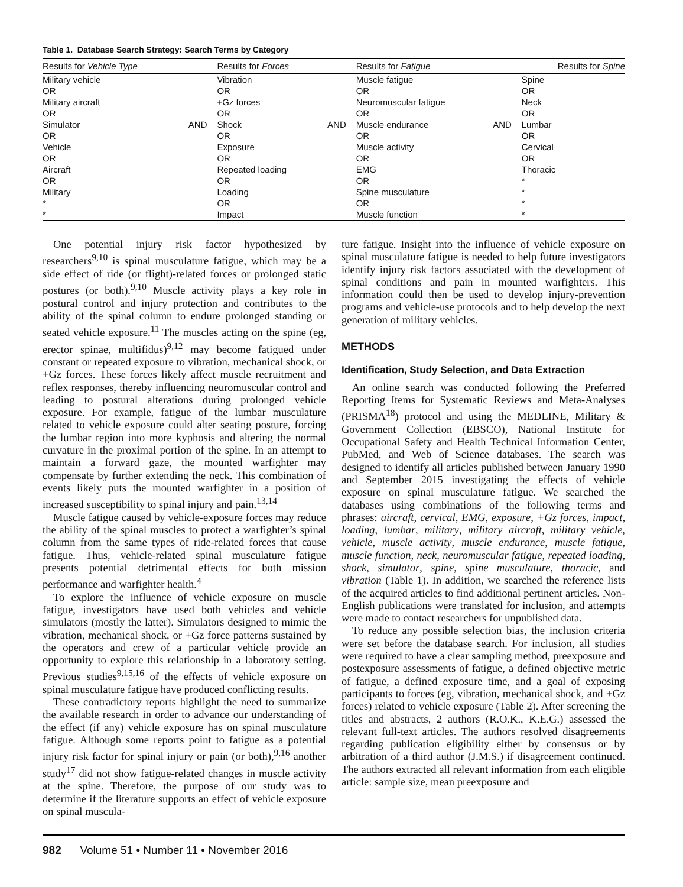Table 1. Database Search Strategy: Search Terms by Category
| Results for Vehicle Type | | Results for Forces | | Results for Fatigue | | Results for Spine |
| --- | --- | --- | --- | --- | --- | --- |
| Military vehicle | | Vibration | | Muscle fatigue | | Spine |
| OR | | OR | | OR | | OR |
| Military aircraft | | +Gz forces | | Neuromuscular fatigue | | Neck |
| OR | | OR | | OR | | OR |
| Simulator | AND | Shock | AND | Muscle endurance | AND | Lumbar |
| OR | | OR | | OR | | OR |
| Vehicle | | Exposure | | Muscle activity | | Cervical |
| OR | | OR | | OR | | OR |
| Aircraft | | Repeated loading | | EMG | | Thoracic |
| OR | | OR | | OR | | * |
| Military | | Loading | | Spine musculature | | * |
| * | | OR | | OR | | * |
| * | | Impact | | Muscle function | | * |
One potential injury risk factor hypothesized by researchers<sup>9,10</sup> is spinal musculature fatigue, which may be a side effect of ride (or flight)-related forces or prolonged static postures (or both).<sup>9,10</sup> Muscle activity plays a key role in postural control and injury protection and contributes to the ability of the spinal column to endure prolonged standing or seated vehicle exposure.<sup>11</sup> The muscles acting on the spine (eg, erector spinae, multifidus)<sup>9,12</sup> may become fatigued under constant or repeated exposure to vibration, mechanical shock, or +Gz forces. These forces likely affect muscle recruitment and reflex responses, thereby influencing neuromuscular control and leading to postural alterations during prolonged vehicle exposure. For example, fatigue of the lumbar musculature related to vehicle exposure could alter seating posture, forcing the lumbar region into more kyphosis and altering the normal curvature in the proximal portion of the spine. In an attempt to maintain a forward gaze, the mounted warfighter may compensate by further extending the neck. This combination of events likely puts the mounted warfighter in a position of increased susceptibility to spinal injury and pain.<sup>13,14</sup>
Muscle fatigue caused by vehicle-exposure forces may reduce the ability of the spinal muscles to protect a warfighter’s spinal column from the same types of ride-related forces that cause fatigue. Thus, vehicle-related spinal musculature fatigue presents potential detrimental effects for both mission performance and warfighter health.<sup>4</sup>
To explore the influence of vehicle exposure on muscle fatigue, investigators have used both vehicles and vehicle simulators (mostly the latter). Simulators designed to mimic the vibration, mechanical shock, or +Gz force patterns sustained by the operators and crew of a particular vehicle provide an opportunity to explore this relationship in a laboratory setting. Previous studies<sup>9,15,16</sup> of the effects of vehicle exposure on spinal musculature fatigue have produced conflicting results.
These contradictory reports highlight the need to summarize the available research in order to advance our understanding of the effect (if any) vehicle exposure has on spinal musculature fatigue. Although some reports point to fatigue as a potential injury risk factor for spinal injury or pain (or both),<sup>9,16</sup> another study<sup>17</sup> did not show fatigue-related changes in muscle activity at the spine. Therefore, the purpose of our study was to determine if the literature supports an effect of vehicle exposure on spinal muscula-
ture fatigue. Insight into the influence of vehicle exposure on spinal musculature fatigue is needed to help future investigators identify injury risk factors associated with the development of spinal conditions and pain in mounted warfighters. This information could then be used to develop injury-prevention programs and vehicle-use protocols and to help develop the next generation of military vehicles.
METHODS
Identification, Study Selection, and Data Extraction
An online search was conducted following the Preferred Reporting Items for Systematic Reviews and Meta-Analyses (PRISMA<sup>18</sup>) protocol and using the MEDLINE, Military & Government Collection (EBSCO), National Institute for Occupational Safety and Health Technical Information Center, PubMed, and Web of Science databases. The search was designed to identify all articles published between January 1990 and September 2015 investigating the effects of vehicle exposure on spinal musculature fatigue. We searched the databases using combinations of the following terms and phrases: aircraft, cervical, EMG, exposure, +Gz forces, impact, loading, lumbar, military, military aircraft, military vehicle, vehicle, muscle activity, muscle endurance, muscle fatigue, muscle function, neck, neuromuscular fatigue, repeated loading, shock, simulator, spine, spine musculature, thoracic, and vibration (Table 1). In addition, we searched the reference lists of the acquired articles to find additional pertinent articles. Non-English publications were translated for inclusion, and attempts were made to contact researchers for unpublished data.
To reduce any possible selection bias, the inclusion criteria were set before the database search. For inclusion, all studies were required to have a clear sampling method, preexposure and postexposure assessments of fatigue, a defined objective metric of fatigue, a defined exposure time, and a goal of exposing participants to forces (eg, vibration, mechanical shock, and +Gz forces) related to vehicle exposure (Table 2). After screening the titles and abstracts, 2 authors (R.O.K., K.E.G.) assessed the relevant full-text articles. The authors resolved disagreements regarding publication eligibility either by consensus or by arbitration of a third author (J.M.S.) if disagreement continued. The authors extracted all relevant information from each eligible article: sample size, mean preexposure and
982 Volume 51 • Number 11 • November 2016